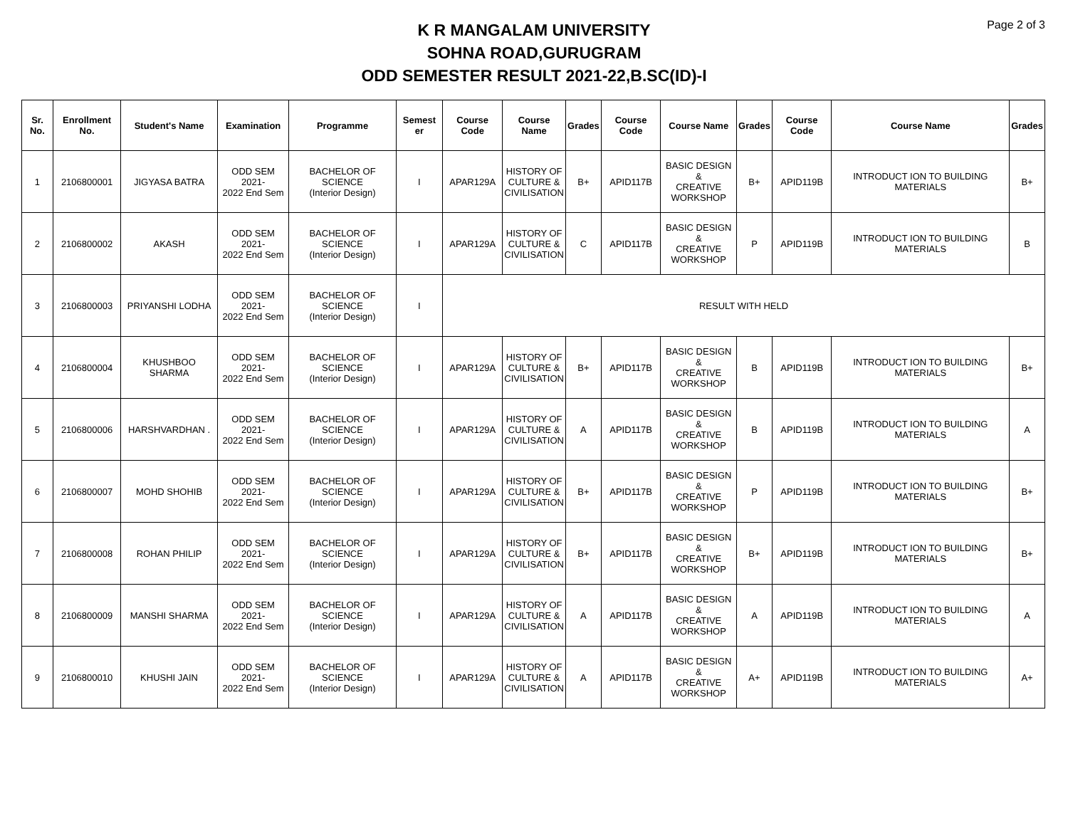Page 2 of 3
K R MANGALAM UNIVERSITY
SOHNA ROAD,GURUGRAM
ODD SEMESTER RESULT 2021-22,B.SC(ID)-I
| Sr. No. | Enrollment No. | Student's Name | Examination | Programme | Semest er | Course Code | Course Name | Grades | Course Code | Course Name | Grades | Course Code | Course Name | Grades |
| --- | --- | --- | --- | --- | --- | --- | --- | --- | --- | --- | --- | --- | --- | --- |
| 1 | 2106800001 | JIGYASA BATRA | ODD SEM 2021- 2022 End Sem | BACHELOR OF SCIENCE (Interior Design) | I | APAR129A | HISTORY OF CULTURE & CIVILISATION | B+ | APID117B | BASIC DESIGN & CREATIVE WORKSHOP | B+ | APID119B | INTRODUCT ION TO BUILDING MATERIALS | B+ |
| 2 | 2106800002 | AKASH | ODD SEM 2021- 2022 End Sem | BACHELOR OF SCIENCE (Interior Design) | I | APAR129A | HISTORY OF CULTURE & CIVILISATION | C | APID117B | BASIC DESIGN & CREATIVE WORKSHOP | P | APID119B | INTRODUCT ION TO BUILDING MATERIALS | B |
| 3 | 2106800003 | PRIYANSHI LODHA | ODD SEM 2021- 2022 End Sem | BACHELOR OF SCIENCE (Interior Design) | I | RESULT WITH HELD | | | | | | | | |
| 4 | 2106800004 | KHUSHBOO SHARMA | ODD SEM 2021- 2022 End Sem | BACHELOR OF SCIENCE (Interior Design) | I | APAR129A | HISTORY OF CULTURE & CIVILISATION | B+ | APID117B | BASIC DESIGN & CREATIVE WORKSHOP | B | APID119B | INTRODUCT ION TO BUILDING MATERIALS | B+ |
| 5 | 2106800006 | HARSHVARDHAN . | ODD SEM 2021- 2022 End Sem | BACHELOR OF SCIENCE (Interior Design) | I | APAR129A | HISTORY OF CULTURE & CIVILISATION | A | APID117B | BASIC DESIGN & CREATIVE WORKSHOP | B | APID119B | INTRODUCT ION TO BUILDING MATERIALS | A |
| 6 | 2106800007 | MOHD SHOHIB | ODD SEM 2021- 2022 End Sem | BACHELOR OF SCIENCE (Interior Design) | I | APAR129A | HISTORY OF CULTURE & CIVILISATION | B+ | APID117B | BASIC DESIGN & CREATIVE WORKSHOP | P | APID119B | INTRODUCT ION TO BUILDING MATERIALS | B+ |
| 7 | 2106800008 | ROHAN PHILIP | ODD SEM 2021- 2022 End Sem | BACHELOR OF SCIENCE (Interior Design) | I | APAR129A | HISTORY OF CULTURE & CIVILISATION | B+ | APID117B | BASIC DESIGN & CREATIVE WORKSHOP | B+ | APID119B | INTRODUCT ION TO BUILDING MATERIALS | B+ |
| 8 | 2106800009 | MANSHI SHARMA | ODD SEM 2021- 2022 End Sem | BACHELOR OF SCIENCE (Interior Design) | I | APAR129A | HISTORY OF CULTURE & CIVILISATION | A | APID117B | BASIC DESIGN & CREATIVE WORKSHOP | A | APID119B | INTRODUCT ION TO BUILDING MATERIALS | A |
| 9 | 2106800010 | KHUSHI JAIN | ODD SEM 2021- 2022 End Sem | BACHELOR OF SCIENCE (Interior Design) | I | APAR129A | HISTORY OF CULTURE & CIVILISATION | A | APID117B | BASIC DESIGN & CREATIVE WORKSHOP | A+ | APID119B | INTRODUCT ION TO BUILDING MATERIALS | A+ |